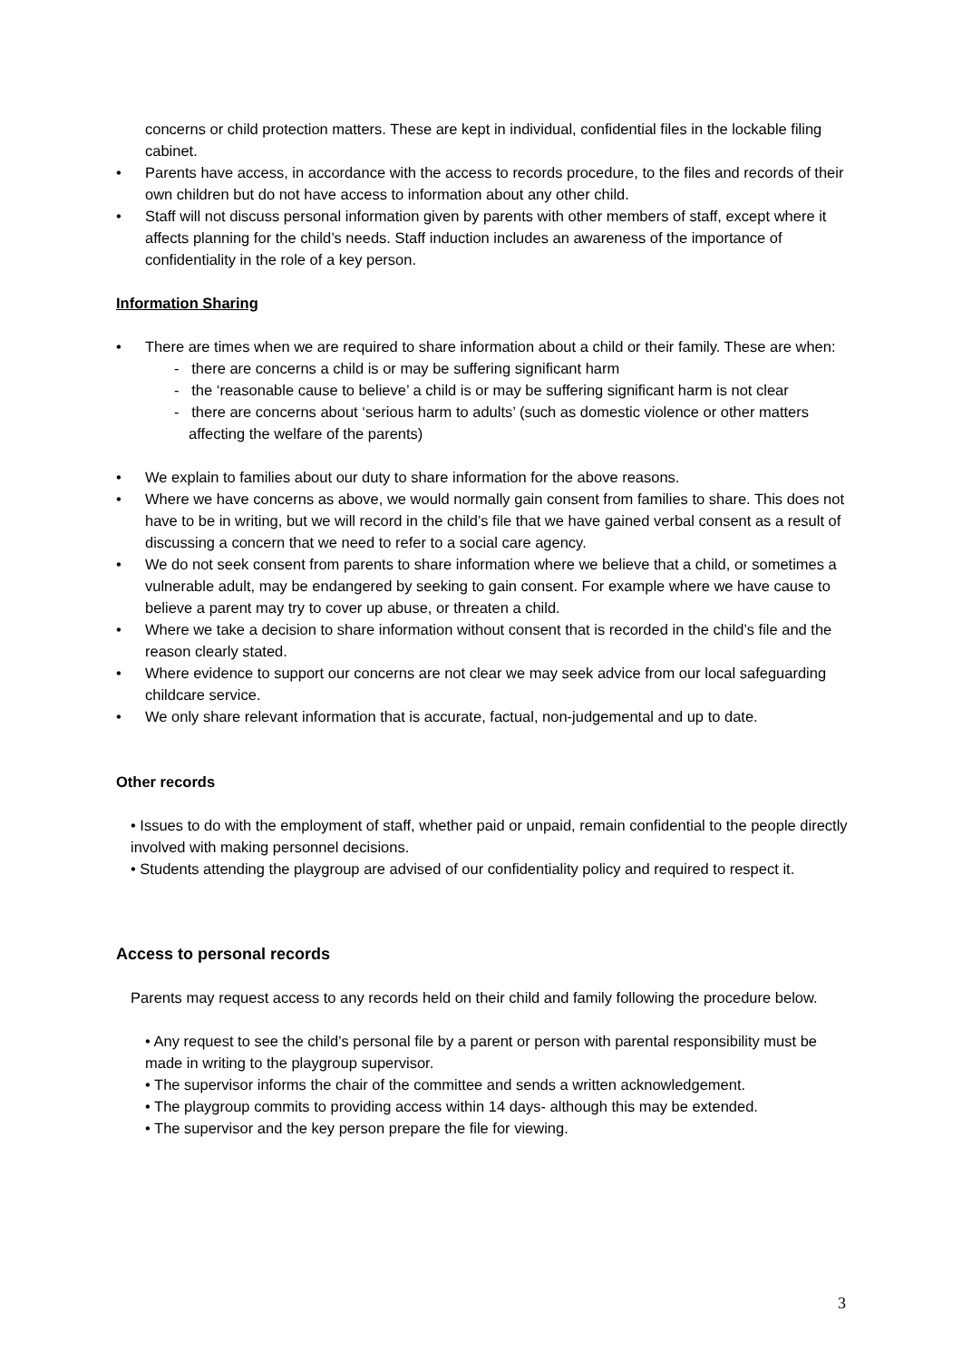concerns or child protection matters. These are kept in individual, confidential files in the lockable filing cabinet.
• Parents have access, in accordance with the access to records procedure, to the files and records of their own children but do not have access to information about any other child.
• Staff will not discuss personal information given by parents with other members of staff, except where it affects planning for the child’s needs. Staff induction includes an awareness of the importance of confidentiality in the role of a key person.
Information Sharing
• There are times when we are required to share information about a child or their family. These are when:
- there are concerns a child is or may be suffering significant harm
- the ‘reasonable cause to believe’ a child is or may be suffering significant harm is not clear
- there are concerns about ‘serious harm to adults’ (such as domestic violence or other matters affecting the welfare of the parents)
• We explain to families about our duty to share information for the above reasons.
• Where we have concerns as above, we would normally gain consent from families to share. This does not have to be in writing, but we will record in the child’s file that we have gained verbal consent as a result of discussing a concern that we need to refer to a social care agency.
• We do not seek consent from parents to share information where we believe that a child, or sometimes a vulnerable adult, may be endangered by seeking to gain consent. For example where we have cause to believe a parent may try to cover up abuse, or threaten a child.
• Where we take a decision to share information without consent that is recorded in the child’s file and the reason clearly stated.
• Where evidence to support our concerns are not clear we may seek advice from our local safeguarding childcare service.
• We only share relevant information that is accurate, factual, non-judgemental and up to date.
Other records
• Issues to do with the employment of staff, whether paid or unpaid, remain confidential to the people directly involved with making personnel decisions.
• Students attending the playgroup are advised of our confidentiality policy and required to respect it.
Access to personal records
Parents may request access to any records held on their child and family following the procedure below.
• Any request to see the child’s personal file by a parent or person with parental responsibility must be made in writing to the playgroup supervisor.
• The supervisor informs the chair of the committee and sends a written acknowledgement.
• The playgroup commits to providing access within 14 days- although this may be extended.
• The supervisor and the key person prepare the file for viewing.
3